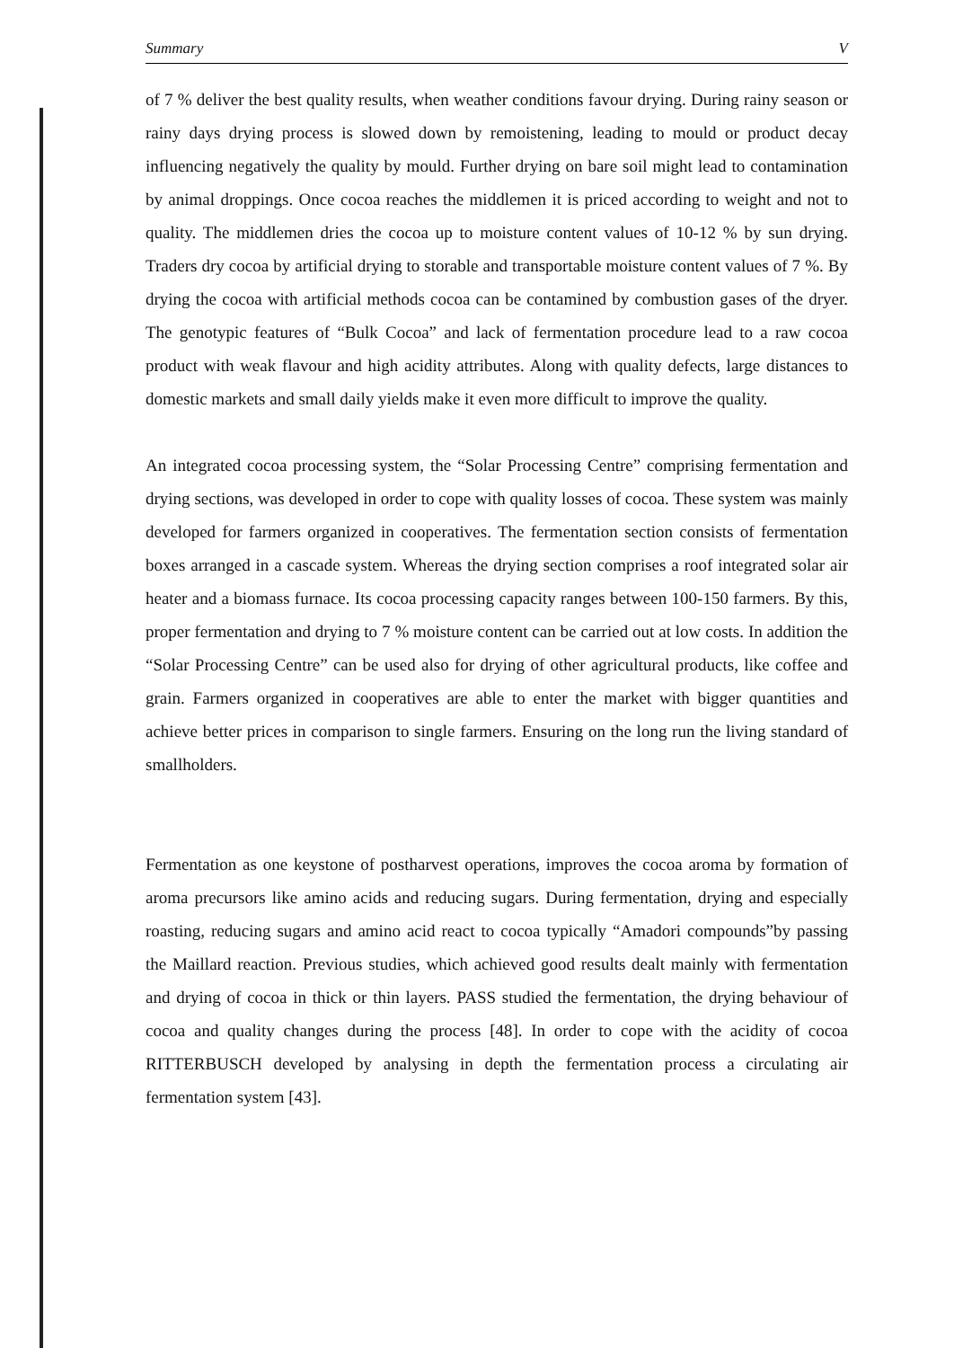Summary V
of 7 % deliver the best quality results, when weather conditions favour drying. During rainy season or rainy days drying process is slowed down by remoistening, leading to mould or product decay influencing negatively the quality by mould. Further drying on bare soil might lead to contamination by animal droppings. Once cocoa reaches the middlemen it is priced according to weight and not to quality. The middlemen dries the cocoa up to moisture content values of 10-12 % by sun drying. Traders dry cocoa by artificial drying to storable and transportable moisture content values of 7 %. By drying the cocoa with artificial methods cocoa can be contamined by combustion gases of the dryer. The genotypic features of “Bulk Cocoa” and lack of fermentation procedure lead to a raw cocoa product with weak flavour and high acidity attributes. Along with quality defects, large distances to domestic markets and small daily yields make it even more difficult to improve the quality.
An integrated cocoa processing system, the “Solar Processing Centre” comprising fermentation and drying sections, was developed in order to cope with quality losses of cocoa. These system was mainly developed for farmers organized in cooperatives. The fermentation section consists of fermentation boxes arranged in a cascade system. Whereas the drying section comprises a roof integrated solar air heater and a biomass furnace. Its cocoa processing capacity ranges between 100-150 farmers. By this, proper fermentation and drying to 7 % moisture content can be carried out at low costs. In addition the “Solar Processing Centre” can be used also for drying of other agricultural products, like coffee and grain. Farmers organized in cooperatives are able to enter the market with bigger quantities and achieve better prices in comparison to single farmers. Ensuring on the long run the living standard of smallholders.
Fermentation as one keystone of postharvest operations, improves the cocoa aroma by formation of aroma precursors like amino acids and reducing sugars. During fermentation, drying and especially roasting, reducing sugars and amino acid react to cocoa typically “Amadori compounds”by passing the Maillard reaction. Previous studies, which achieved good results dealt mainly with fermentation and drying of cocoa in thick or thin layers. PASS studied the fermentation, the drying behaviour of cocoa and quality changes during the process [48]. In order to cope with the acidity of cocoa RITTERBUSCH developed by analysing in depth the fermentation process a circulating air fermentation system [43].